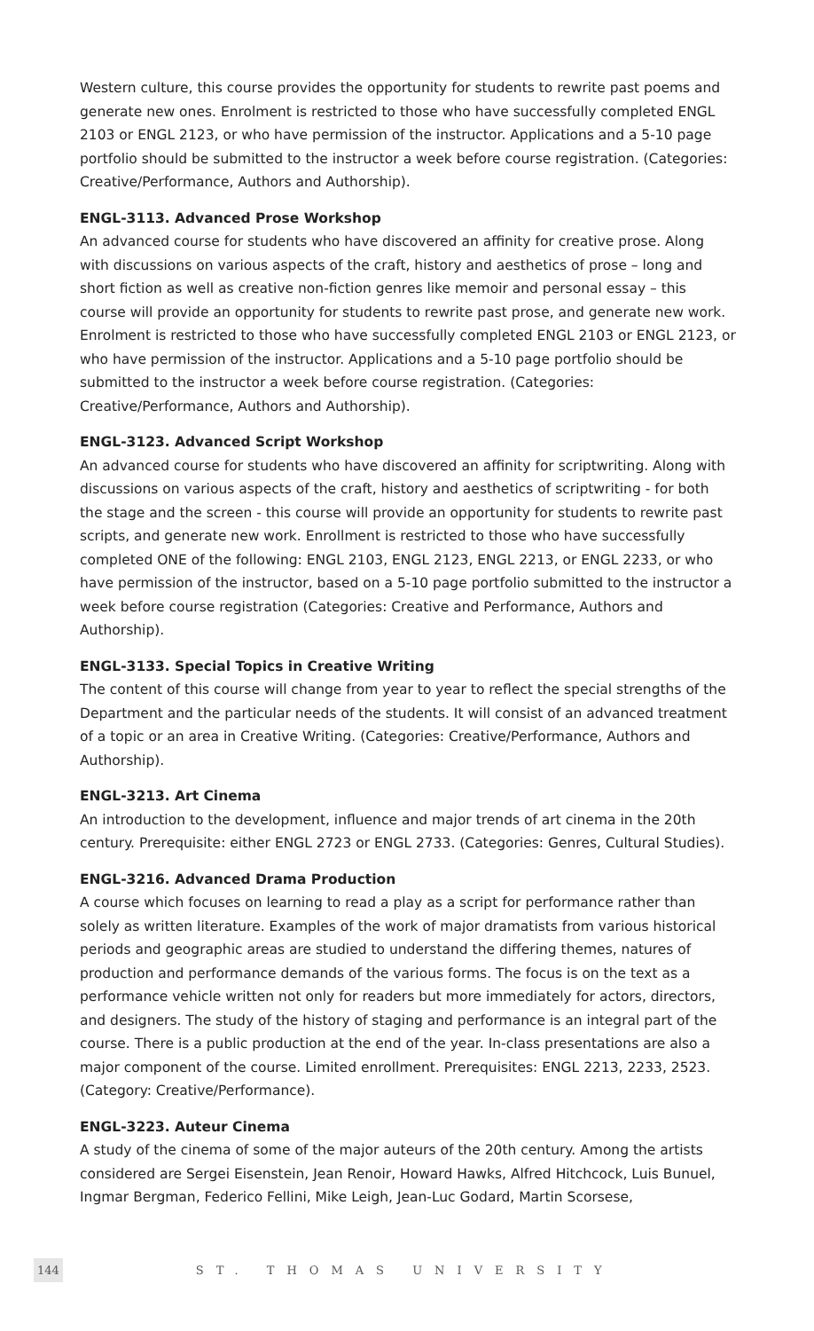Western culture, this course provides the opportunity for students to rewrite past poems and generate new ones. Enrolment is restricted to those who have successfully completed ENGL 2103 or ENGL 2123, or who have permission of the instructor. Applications and a 5-10 page portfolio should be submitted to the instructor a week before course registration. (Categories: Creative/Performance, Authors and Authorship).
ENGL-3113. Advanced Prose Workshop
An advanced course for students who have discovered an affinity for creative prose. Along with discussions on various aspects of the craft, history and aesthetics of prose – long and short fiction as well as creative non-fiction genres like memoir and personal essay – this course will provide an opportunity for students to rewrite past prose, and generate new work. Enrolment is restricted to those who have successfully completed ENGL 2103 or ENGL 2123, or who have permission of the instructor. Applications and a 5-10 page portfolio should be submitted to the instructor a week before course registration. (Categories: Creative/Performance, Authors and Authorship).
ENGL-3123. Advanced Script Workshop
An advanced course for students who have discovered an affinity for scriptwriting. Along with discussions on various aspects of the craft, history and aesthetics of scriptwriting - for both the stage and the screen - this course will provide an opportunity for students to rewrite past scripts, and generate new work. Enrollment is restricted to those who have successfully completed ONE of the following: ENGL 2103, ENGL 2123, ENGL 2213, or ENGL 2233, or who have permission of the instructor, based on a 5-10 page portfolio submitted to the instructor a week before course registration (Categories: Creative and Performance, Authors and Authorship).
ENGL-3133. Special Topics in Creative Writing
The content of this course will change from year to year to reflect the special strengths of the Department and the particular needs of the students. It will consist of an advanced treatment of a topic or an area in Creative Writing. (Categories: Creative/Performance, Authors and Authorship).
ENGL-3213. Art Cinema
An introduction to the development, influence and major trends of art cinema in the 20th century. Prerequisite: either ENGL 2723 or ENGL 2733. (Categories: Genres, Cultural Studies).
ENGL-3216. Advanced Drama Production
A course which focuses on learning to read a play as a script for performance rather than solely as written literature. Examples of the work of major dramatists from various historical periods and geographic areas are studied to understand the differing themes, natures of production and performance demands of the various forms. The focus is on the text as a performance vehicle written not only for readers but more immediately for actors, directors, and designers. The study of the history of staging and performance is an integral part of the course. There is a public production at the end of the year. In-class presentations are also a major component of the course. Limited enrollment. Prerequisites: ENGL 2213, 2233, 2523. (Category: Creative/Performance).
ENGL-3223. Auteur Cinema
A study of the cinema of some of the major auteurs of the 20th century. Among the artists considered are Sergei Eisenstein, Jean Renoir, Howard Hawks, Alfred Hitchcock, Luis Bunuel, Ingmar Bergman, Federico Fellini, Mike Leigh, Jean-Luc Godard, Martin Scorsese,
144 ST. THOMAS UNIVERSITY